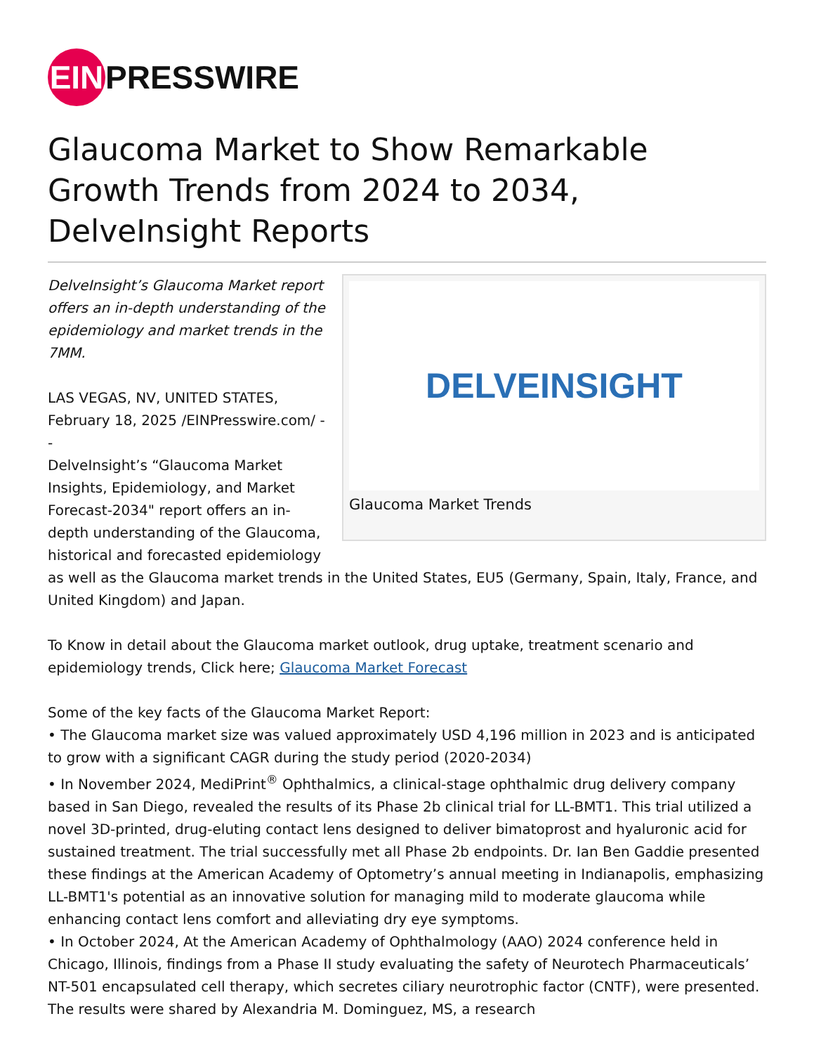EIN PRESSWIRE
Glaucoma Market to Show Remarkable Growth Trends from 2024 to 2034, DelveInsight Reports
DELVEINSIGHT
Glaucoma Market Trends
DelveInsight’s Glaucoma Market report offers an in-depth understanding of the epidemiology and market trends in the 7MM.
LAS VEGAS, NV, UNITED STATES, February 18, 2025 /EINPresswire.com/ --
DelveInsight’s “Glaucoma Market Insights, Epidemiology, and Market Forecast-2034" report offers an in-depth understanding of the Glaucoma, historical and forecasted epidemiology as well as the Glaucoma market trends in the United States, EU5 (Germany, Spain, Italy, France, and United Kingdom) and Japan.
To Know in detail about the Glaucoma market outlook, drug uptake, treatment scenario and epidemiology trends, Click here; Glaucoma Market Forecast
Some of the key facts of the Glaucoma Market Report:
• The Glaucoma market size was valued approximately USD 4,196 million in 2023 and is anticipated to grow with a significant CAGR during the study period (2020-2034)
• In November 2024, MediPrint<sup>®</sup> Ophthalmics, a clinical-stage ophthalmic drug delivery company based in San Diego, revealed the results of its Phase 2b clinical trial for LL-BMT1. This trial utilized a novel 3D-printed, drug-eluting contact lens designed to deliver bimatoprost and hyaluronic acid for sustained treatment. The trial successfully met all Phase 2b endpoints. Dr. Ian Ben Gaddie presented these findings at the American Academy of Optometry’s annual meeting in Indianapolis, emphasizing LL-BMT1's potential as an innovative solution for managing mild to moderate glaucoma while enhancing contact lens comfort and alleviating dry eye symptoms.
• In October 2024, At the American Academy of Ophthalmology (AAO) 2024 conference held in Chicago, Illinois, findings from a Phase II study evaluating the safety of Neurotech Pharmaceuticals’ NT-501 encapsulated cell therapy, which secretes ciliary neurotrophic factor (CNTF), were presented. The results were shared by Alexandria M. Dominguez, MS, a research